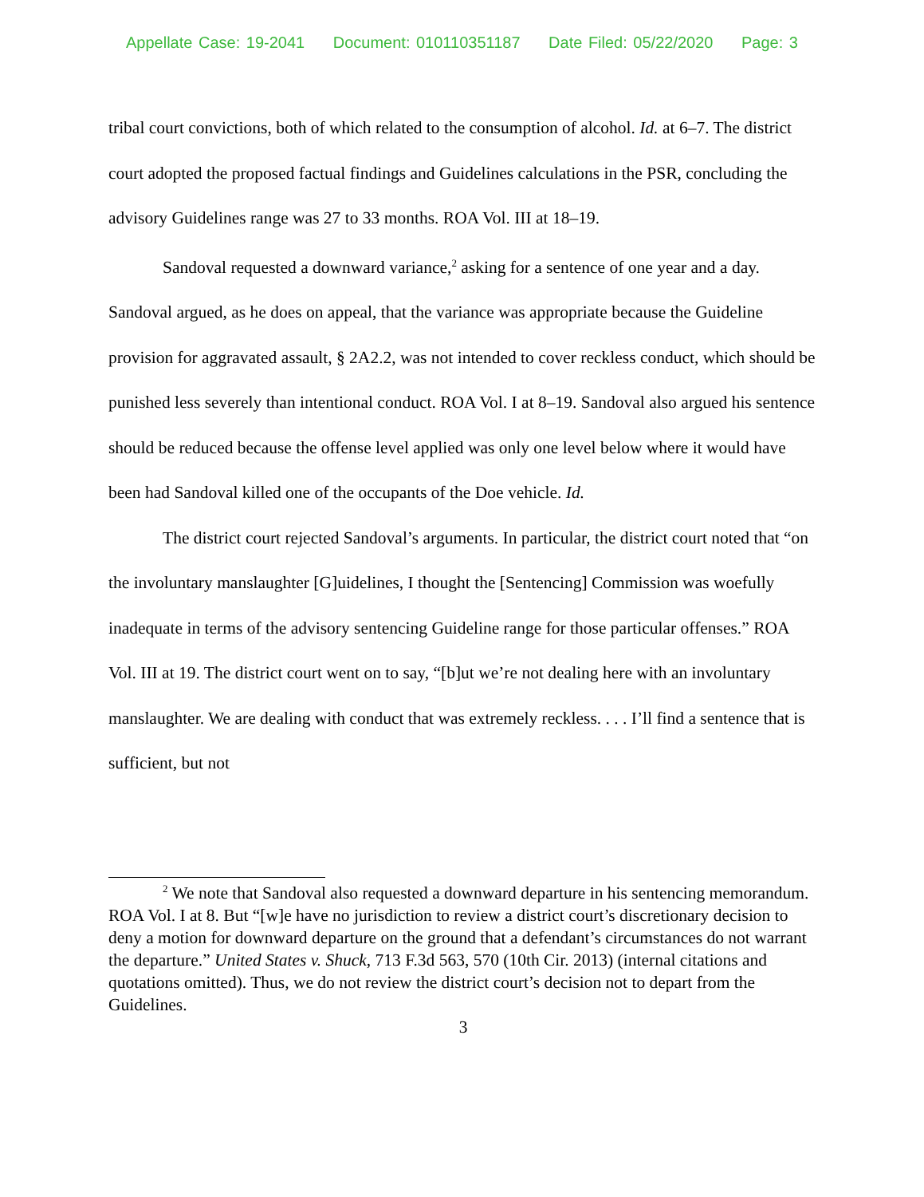Appellate Case: 19-2041 Document: 010110351187 Date Filed: 05/22/2020 Page: 3
tribal court convictions, both of which related to the consumption of alcohol. Id. at 6–7. The district court adopted the proposed factual findings and Guidelines calculations in the PSR, concluding the advisory Guidelines range was 27 to 33 months. ROA Vol. III at 18–19.
Sandoval requested a downward variance,<sup>2</sup> asking for a sentence of one year and a day. Sandoval argued, as he does on appeal, that the variance was appropriate because the Guideline provision for aggravated assault, § 2A2.2, was not intended to cover reckless conduct, which should be punished less severely than intentional conduct. ROA Vol. I at 8–19. Sandoval also argued his sentence should be reduced because the offense level applied was only one level below where it would have been had Sandoval killed one of the occupants of the Doe vehicle. Id.
The district court rejected Sandoval’s arguments. In particular, the district court noted that “on the involuntary manslaughter [G]uidelines, I thought the [Sentencing] Commission was woefully inadequate in terms of the advisory sentencing Guideline range for those particular offenses.” ROA Vol. III at 19. The district court went on to say, “[b]ut we’re not dealing here with an involuntary manslaughter. We are dealing with conduct that was extremely reckless. . . . I’ll find a sentence that is sufficient, but not
<sup>2</sup> We note that Sandoval also requested a downward departure in his sentencing memorandum. ROA Vol. I at 8. But “[w]e have no jurisdiction to review a district court’s discretionary decision to deny a motion for downward departure on the ground that a defendant’s circumstances do not warrant the departure.” United States v. Shuck, 713 F.3d 563, 570 (10th Cir. 2013) (internal citations and quotations omitted). Thus, we do not review the district court’s decision not to depart from the Guidelines.
3